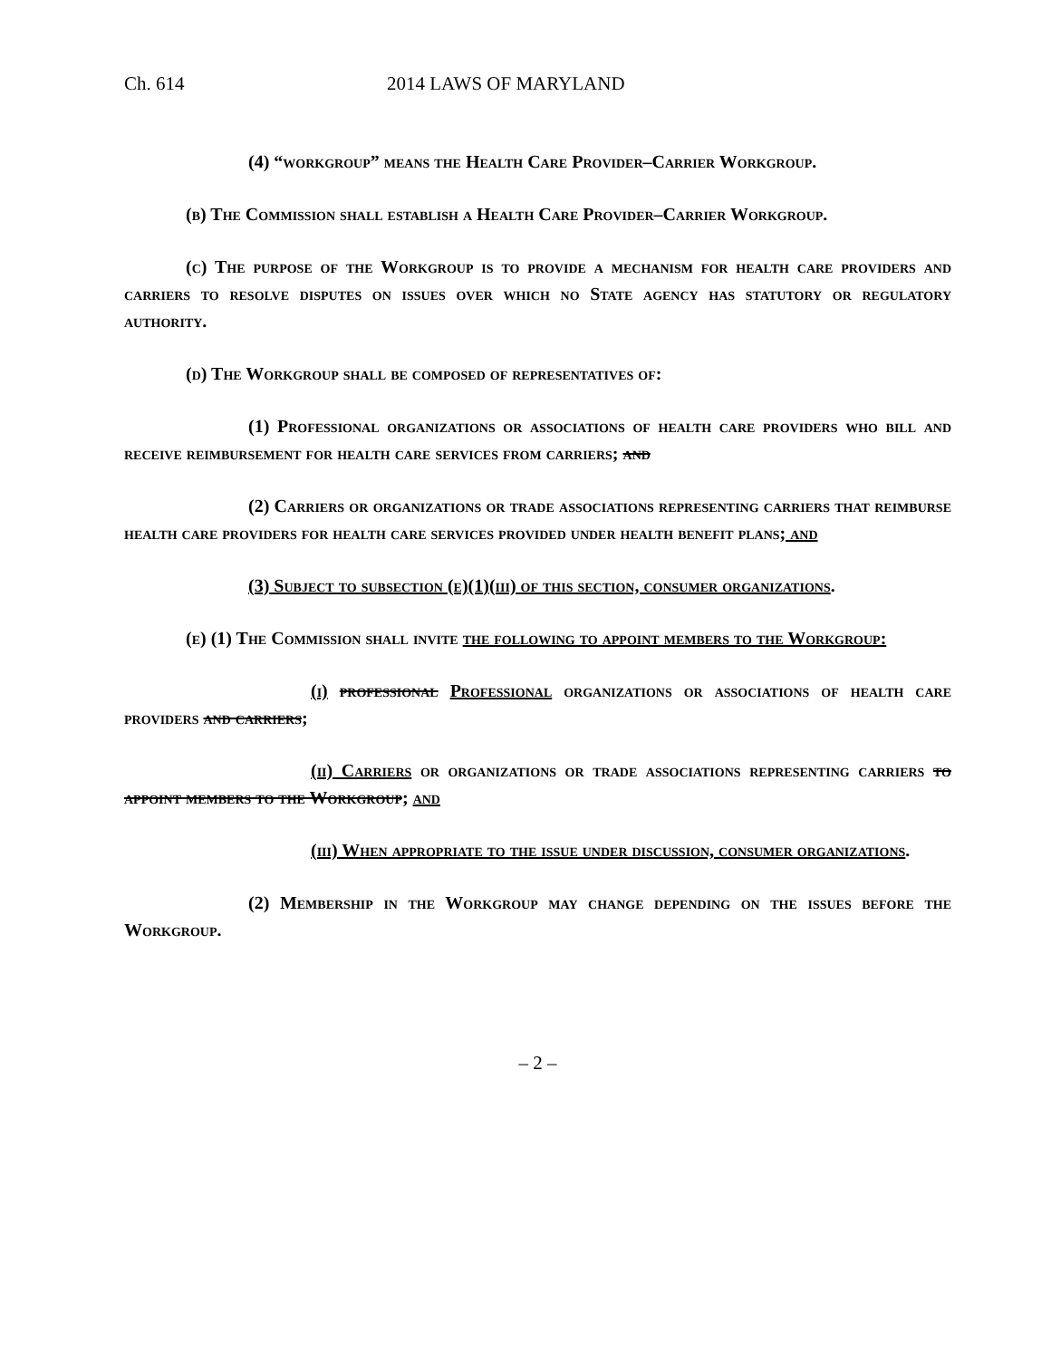Ch. 614 2014 LAWS OF MARYLAND
(4) “workgroup” means the Health Care Provider–Carrier Workgroup.
(b) The Commission shall establish a Health Care Provider–Carrier Workgroup.
(c) The purpose of the Workgroup is to provide a mechanism for health care providers and carriers to resolve disputes on issues over which no State agency has statutory or regulatory authority.
(d) The Workgroup shall be composed of representatives of:
(1) Professional organizations or associations of health care providers who bill and receive reimbursement for health care services from carriers; and
(2) Carriers or organizations or trade associations representing carriers that reimburse health care providers for health care services provided under health benefit plans; and
(3) Subject to subsection (e)(1)(iii) of this section, consumer organizations.
(e) (1) The Commission shall invite the following to appoint members to the Workgroup:
(i) professional Professional organizations or associations of health care providers and carriers;
(ii) Carriers or organizations or trade associations representing carriers to appoint members to the Workgroup; and
(iii) When appropriate to the issue under discussion, consumer organizations.
(2) Membership in the Workgroup may change depending on the issues before the Workgroup.
– 2 –